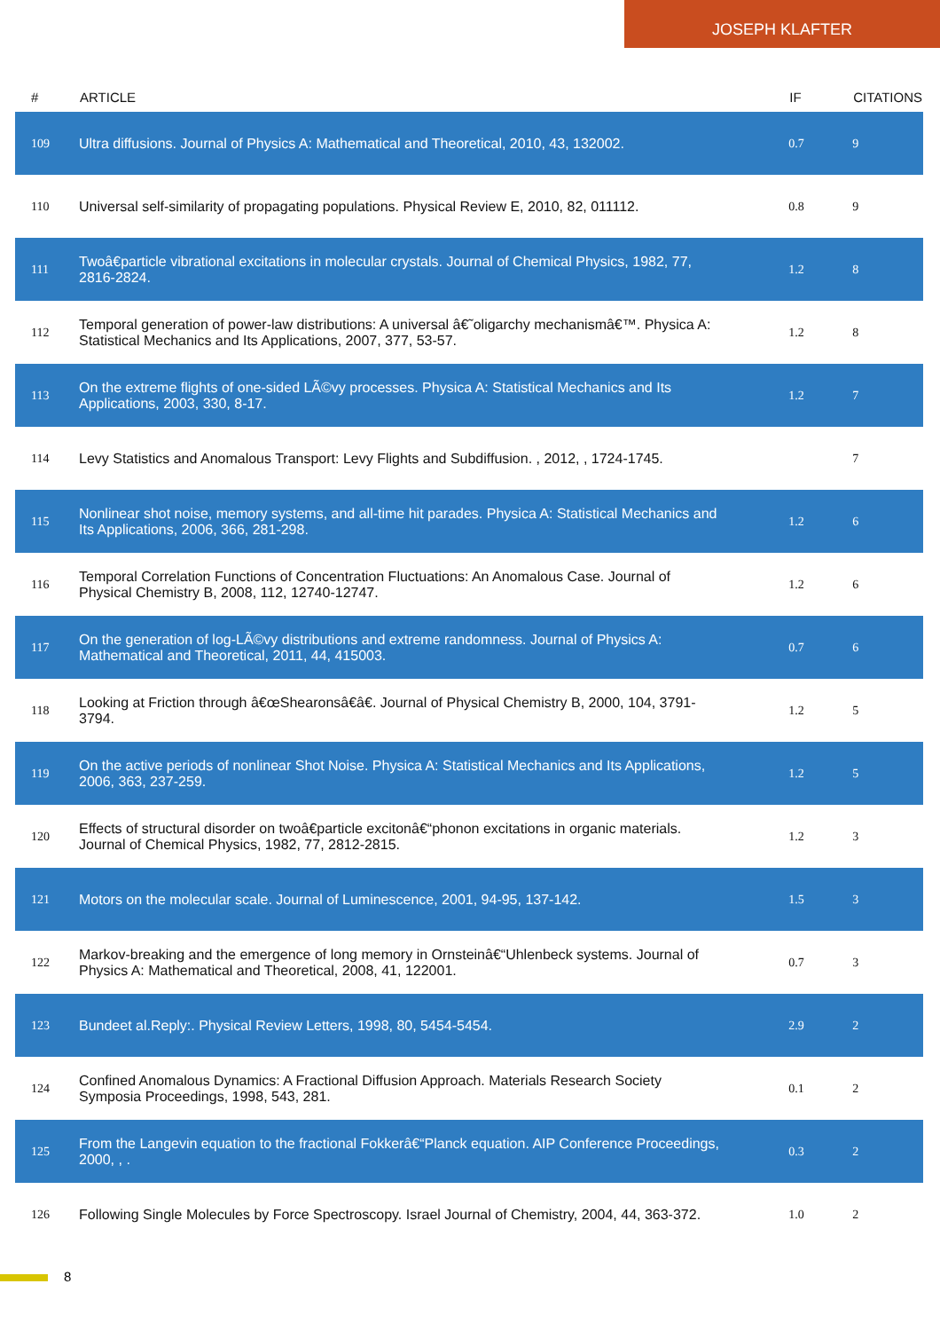JOSEPH KLAFTER
| # | ARTICLE | IF | CITATIONS |
| --- | --- | --- | --- |
| 109 | Ultra diffusions. Journal of Physics A: Mathematical and Theoretical, 2010, 43, 132002. | 0.7 | 9 |
| 110 | Universal self-similarity of propagating populations. Physical Review E, 2010, 82, 011112. | 0.8 | 9 |
| 111 | Twoâ€particle vibrational excitations in molecular crystals. Journal of Chemical Physics, 1982, 77, 2816-2824. | 1.2 | 8 |
| 112 | Temporal generation of power-law distributions: A universal â€˜oligarchy mechanismâ€™. Physica A: Statistical Mechanics and Its Applications, 2007, 377, 53-57. | 1.2 | 8 |
| 113 | On the extreme flights of one-sided LÃ©vy processes. Physica A: Statistical Mechanics and Its Applications, 2003, 330, 8-17. | 1.2 | 7 |
| 114 | Levy Statistics and Anomalous Transport: Levy Flights and Subdiffusion. , 2012, , 1724-1745. | | 7 |
| 115 | Nonlinear shot noise, memory systems, and all-time hit parades. Physica A: Statistical Mechanics and Its Applications, 2006, 366, 281-298. | 1.2 | 6 |
| 116 | Temporal Correlation Functions of Concentration Fluctuations: An Anomalous Case. Journal of Physical Chemistry B, 2008, 112, 12740-12747. | 1.2 | 6 |
| 117 | On the generation of log-LÃ©vy distributions and extreme randomness. Journal of Physics A: Mathematical and Theoretical, 2011, 44, 415003. | 0.7 | 6 |
| 118 | Looking at Friction through â€œShearonsâ€â€. Journal of Physical Chemistry B, 2000, 104, 3791-3794. | 1.2 | 5 |
| 119 | On the active periods of nonlinear Shot Noise. Physica A: Statistical Mechanics and Its Applications, 2006, 363, 237-259. | 1.2 | 5 |
| 120 | Effects of structural disorder on twoâ€particle excitonâ€“phonon excitations in organic materials. Journal of Chemical Physics, 1982, 77, 2812-2815. | 1.2 | 3 |
| 121 | Motors on the molecular scale. Journal of Luminescence, 2001, 94-95, 137-142. | 1.5 | 3 |
| 122 | Markov-breaking and the emergence of long memory in Ornsteinâ€“Uhlenbeck systems. Journal of Physics A: Mathematical and Theoretical, 2008, 41, 122001. | 0.7 | 3 |
| 123 | Bundeet al.Reply:. Physical Review Letters, 1998, 80, 5454-5454. | 2.9 | 2 |
| 124 | Confined Anomalous Dynamics: A Fractional Diffusion Approach. Materials Research Society Symposia Proceedings, 1998, 543, 281. | 0.1 | 2 |
| 125 | From the Langevin equation to the fractional Fokkerâ€“Planck equation. AIP Conference Proceedings, 2000, , . | 0.3 | 2 |
| 126 | Following Single Molecules by Force Spectroscopy. Israel Journal of Chemistry, 2004, 44, 363-372. | 1.0 | 2 |
8